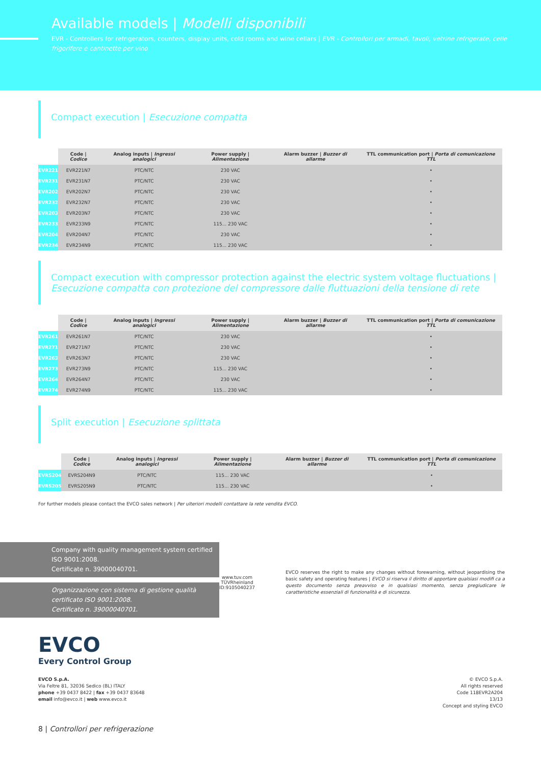Available models | Modelli disponibili
EVR - Controllers for refrigerators, counters, display units, cold rooms and wine cellars | EVR - Controllori per armadi, tavoli, vetrine refrigerate, celle frigorifere e cantinette per vino
Compact execution | Esecuzione compatta
| | Code / Codice | Analog inputs / Ingressi analogici | Power supply / Alimentazione | Alarm buzzer / Buzzer di allarme | TTL communication port / Porta di comunicazione TTL |
| --- | --- | --- | --- | --- | --- |
| EVR221 | EVR221N7 | PTC/NTC | 230 VAC | | • |
| EVR231 | EVR231N7 | PTC/NTC | 230 VAC | | • |
| EVR202 | EVR202N7 | PTC/NTC | 230 VAC | | • |
| EVR232 | EVR232N7 | PTC/NTC | 230 VAC | | • |
| EVR203 | EVR203N7 | PTC/NTC | 230 VAC | | • |
| EVR233 | EVR233N9 | PTC/NTC | 115... 230 VAC | | • |
| EVR204 | EVR204N7 | PTC/NTC | 230 VAC | | • |
| EVR234 | EVR234N9 | PTC/NTC | 115... 230 VAC | | • |
Compact execution with compressor protection against the electric system voltage fluctuations | Esecuzione compatta con protezione del compressore dalle fluttuazioni della tensione di rete
| | Code / Codice | Analog inputs / Ingressi analogici | Power supply / Alimentazione | Alarm buzzer / Buzzer di allarme | TTL communication port / Porta di comunicazione TTL |
| --- | --- | --- | --- | --- | --- |
| EVR261 | EVR261N7 | PTC/NTC | 230 VAC | | • |
| EVR271 | EVR271N7 | PTC/NTC | 230 VAC | | • |
| EVR263 | EVR263N7 | PTC/NTC | 230 VAC | | • |
| EVR273 | EVR273N9 | PTC/NTC | 115... 230 VAC | | • |
| EVR264 | EVR264N7 | PTC/NTC | 230 VAC | | • |
| EVR274 | EVR274N9 | PTC/NTC | 115... 230 VAC | | • |
Split execution | Esecuzione splittata
| | Code / Codice | Analog inputs / Ingressi analogici | Power supply / Alimentazione | Alarm buzzer / Buzzer di allarme | TTL communication port / Porta di comunicazione TTL |
| --- | --- | --- | --- | --- | --- |
| EVRS204 | EVRS204N9 | PTC/NTC | 115... 230 VAC | | • |
| EVRS205 | EVRS205N9 | PTC/NTC | 115... 230 VAC | | • |
For further models please contact the EVCO sales network | Per ulteriori modelli contattare la rete vendita EVCO.
Company with quality management system certified ISO 9001:2008.
Certificate n. 39000040701.
Organizzazione con sistema di gestione qualità certificato ISO 9001:2008.
Certificato n. 39000040701.
www.tuv.com TÜVRheinland ID:9105040237
EVCO reserves the right to make any changes without forewarning, without jeopardising the basic safety and operating features | EVCO si riserva il diritto di apportare qualsiasi modifi ca a questo documento senza preavviso e in qualsiasi momento, senza pregiudicare le caratteristiche essenziali di funzionalità e di sicurezza.
EVCO
Every Control Group
EVCO S.p.A.
Via Feltre 81, 32036 Sedico (BL) ITALY
phone +39 0437 8422 | fax +39 0437 83648
email info@evco.it | web www.evco.it
© EVCO S.p.A.
All rights reserved
Code 118EVR2A204
13/13
Concept and styling EVCO
8 | Controllori per refrigerazione